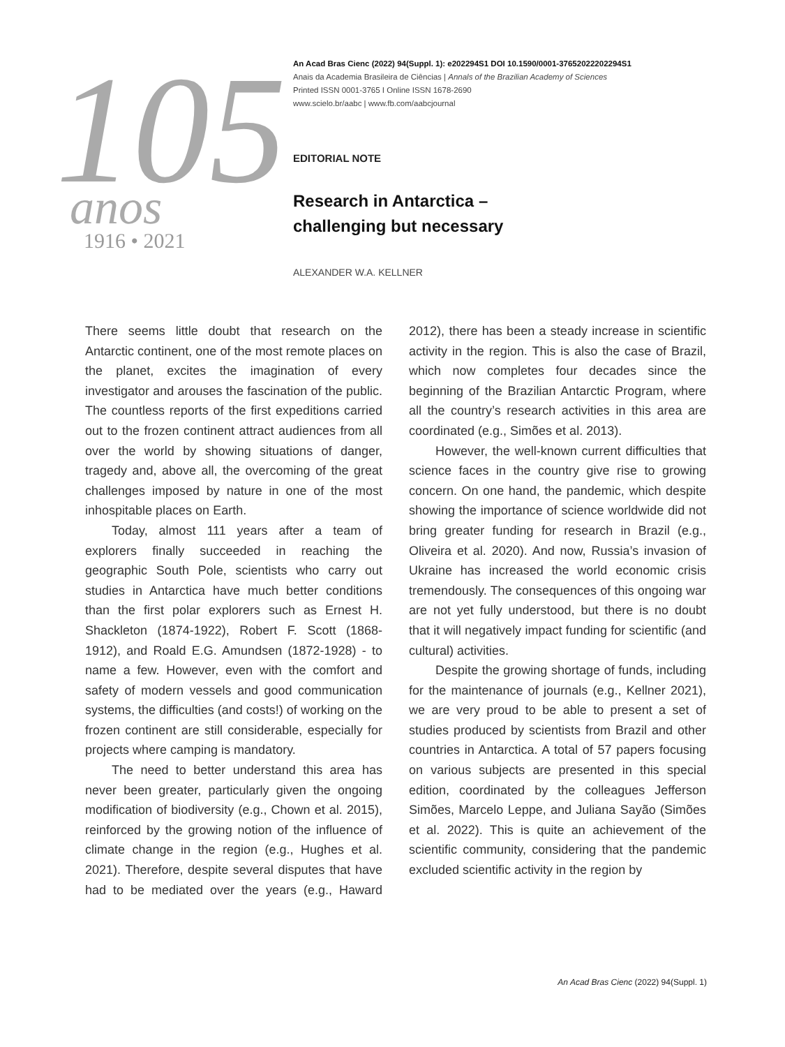105
anos
1916 • 2021
An Acad Bras Cienc (2022) 94(Suppl. 1): e202294S1 DOI 10.1590/0001-37652022202294S1
Anais da Academia Brasileira de Ciências | Annals of the Brazilian Academy of Sciences
Printed ISSN 0001-3765 I Online ISSN 1678-2690
www.scielo.br/aabc | www.fb.com/aabcjournal
EDITORIAL NOTE
Research in Antarctica –
challenging but necessary
ALEXANDER W.A. KELLNER
There seems little doubt that research on the Antarctic continent, one of the most remote places on the planet, excites the imagination of every investigator and arouses the fascination of the public. The countless reports of the first expeditions carried out to the frozen continent attract audiences from all over the world by showing situations of danger, tragedy and, above all, the overcoming of the great challenges imposed by nature in one of the most inhospitable places on Earth.
Today, almost 111 years after a team of explorers finally succeeded in reaching the geographic South Pole, scientists who carry out studies in Antarctica have much better conditions than the first polar explorers such as Ernest H. Shackleton (1874-1922), Robert F. Scott (1868-1912), and Roald E.G. Amundsen (1872-1928) - to name a few. However, even with the comfort and safety of modern vessels and good communication systems, the difficulties (and costs!) of working on the frozen continent are still considerable, especially for projects where camping is mandatory.
The need to better understand this area has never been greater, particularly given the ongoing modification of biodiversity (e.g., Chown et al. 2015), reinforced by the growing notion of the influence of climate change in the region (e.g., Hughes et al. 2021). Therefore, despite several disputes that have had to be mediated over the years (e.g., Haward 2012), there has been a steady increase in scientific activity in the region. This is also the case of Brazil, which now completes four decades since the beginning of the Brazilian Antarctic Program, where all the country’s research activities in this area are coordinated (e.g., Simões et al. 2013).
However, the well-known current difficulties that science faces in the country give rise to growing concern. On one hand, the pandemic, which despite showing the importance of science worldwide did not bring greater funding for research in Brazil (e.g., Oliveira et al. 2020). And now, Russia’s invasion of Ukraine has increased the world economic crisis tremendously. The consequences of this ongoing war are not yet fully understood, but there is no doubt that it will negatively impact funding for scientific (and cultural) activities.
Despite the growing shortage of funds, including for the maintenance of journals (e.g., Kellner 2021), we are very proud to be able to present a set of studies produced by scientists from Brazil and other countries in Antarctica. A total of 57 papers focusing on various subjects are presented in this special edition, coordinated by the colleagues Jefferson Simões, Marcelo Leppe, and Juliana Sayão (Simões et al. 2022). This is quite an achievement of the scientific community, considering that the pandemic excluded scientific activity in the region by
An Acad Bras Cienc (2022) 94(Suppl. 1)